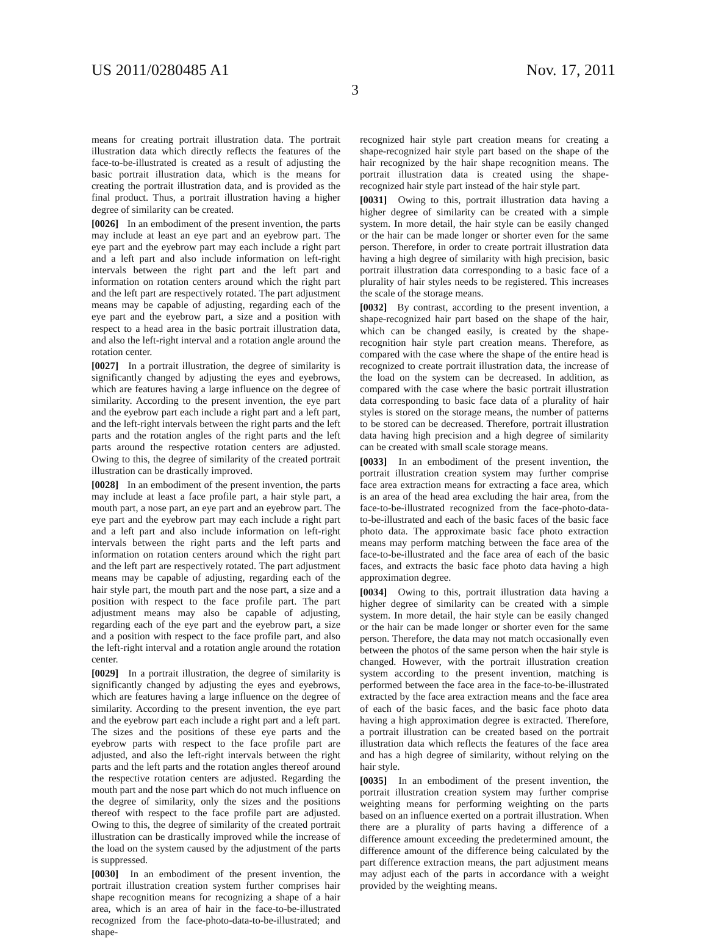US 2011/0280485 A1 Nov. 17, 2011
3
means for creating portrait illustration data. The portrait illustration data which directly reflects the features of the face-to-be-illustrated is created as a result of adjusting the basic portrait illustration data, which is the means for creating the portrait illustration data, and is provided as the final product. Thus, a portrait illustration having a higher degree of similarity can be created.
[0026] In an embodiment of the present invention, the parts may include at least an eye part and an eyebrow part. The eye part and the eyebrow part may each include a right part and a left part and also include information on left-right intervals between the right part and the left part and information on rotation centers around which the right part and the left part are respectively rotated. The part adjustment means may be capable of adjusting, regarding each of the eye part and the eyebrow part, a size and a position with respect to a head area in the basic portrait illustration data, and also the left-right interval and a rotation angle around the rotation center.
[0027] In a portrait illustration, the degree of similarity is significantly changed by adjusting the eyes and eyebrows, which are features having a large influence on the degree of similarity. According to the present invention, the eye part and the eyebrow part each include a right part and a left part, and the left-right intervals between the right parts and the left parts and the rotation angles of the right parts and the left parts around the respective rotation centers are adjusted. Owing to this, the degree of similarity of the created portrait illustration can be drastically improved.
[0028] In an embodiment of the present invention, the parts may include at least a face profile part, a hair style part, a mouth part, a nose part, an eye part and an eyebrow part. The eye part and the eyebrow part may each include a right part and a left part and also include information on left-right intervals between the right parts and the left parts and information on rotation centers around which the right part and the left part are respectively rotated. The part adjustment means may be capable of adjusting, regarding each of the hair style part, the mouth part and the nose part, a size and a position with respect to the face profile part. The part adjustment means may also be capable of adjusting, regarding each of the eye part and the eyebrow part, a size and a position with respect to the face profile part, and also the left-right interval and a rotation angle around the rotation center.
[0029] In a portrait illustration, the degree of similarity is significantly changed by adjusting the eyes and eyebrows, which are features having a large influence on the degree of similarity. According to the present invention, the eye part and the eyebrow part each include a right part and a left part. The sizes and the positions of these eye parts and the eyebrow parts with respect to the face profile part are adjusted, and also the left-right intervals between the right parts and the left parts and the rotation angles thereof around the respective rotation centers are adjusted. Regarding the mouth part and the nose part which do not much influence on the degree of similarity, only the sizes and the positions thereof with respect to the face profile part are adjusted. Owing to this, the degree of similarity of the created portrait illustration can be drastically improved while the increase of the load on the system caused by the adjustment of the parts is suppressed.
[0030] In an embodiment of the present invention, the portrait illustration creation system further comprises hair shape recognition means for recognizing a shape of a hair area, which is an area of hair in the face-to-be-illustrated recognized from the face-photo-data-to-be-illustrated; and shape-
recognized hair style part creation means for creating a shape-recognized hair style part based on the shape of the hair recognized by the hair shape recognition means. The portrait illustration data is created using the shape-recognized hair style part instead of the hair style part.
[0031] Owing to this, portrait illustration data having a higher degree of similarity can be created with a simple system. In more detail, the hair style can be easily changed or the hair can be made longer or shorter even for the same person. Therefore, in order to create portrait illustration data having a high degree of similarity with high precision, basic portrait illustration data corresponding to a basic face of a plurality of hair styles needs to be registered. This increases the scale of the storage means.
[0032] By contrast, according to the present invention, a shape-recognized hair part based on the shape of the hair, which can be changed easily, is created by the shape-recognition hair style part creation means. Therefore, as compared with the case where the shape of the entire head is recognized to create portrait illustration data, the increase of the load on the system can be decreased. In addition, as compared with the case where the basic portrait illustration data corresponding to basic face data of a plurality of hair styles is stored on the storage means, the number of patterns to be stored can be decreased. Therefore, portrait illustration data having high precision and a high degree of similarity can be created with small scale storage means.
[0033] In an embodiment of the present invention, the portrait illustration creation system may further comprise face area extraction means for extracting a face area, which is an area of the head area excluding the hair area, from the face-to-be-illustrated recognized from the face-photo-data-to-be-illustrated and each of the basic faces of the basic face photo data. The approximate basic face photo extraction means may perform matching between the face area of the face-to-be-illustrated and the face area of each of the basic faces, and extracts the basic face photo data having a high approximation degree.
[0034] Owing to this, portrait illustration data having a higher degree of similarity can be created with a simple system. In more detail, the hair style can be easily changed or the hair can be made longer or shorter even for the same person. Therefore, the data may not match occasionally even between the photos of the same person when the hair style is changed. However, with the portrait illustration creation system according to the present invention, matching is performed between the face area in the face-to-be-illustrated extracted by the face area extraction means and the face area of each of the basic faces, and the basic face photo data having a high approximation degree is extracted. Therefore, a portrait illustration can be created based on the portrait illustration data which reflects the features of the face area and has a high degree of similarity, without relying on the hair style.
[0035] In an embodiment of the present invention, the portrait illustration creation system may further comprise weighting means for performing weighting on the parts based on an influence exerted on a portrait illustration. When there are a plurality of parts having a difference of a difference amount exceeding the predetermined amount, the difference amount of the difference being calculated by the part difference extraction means, the part adjustment means may adjust each of the parts in accordance with a weight provided by the weighting means.